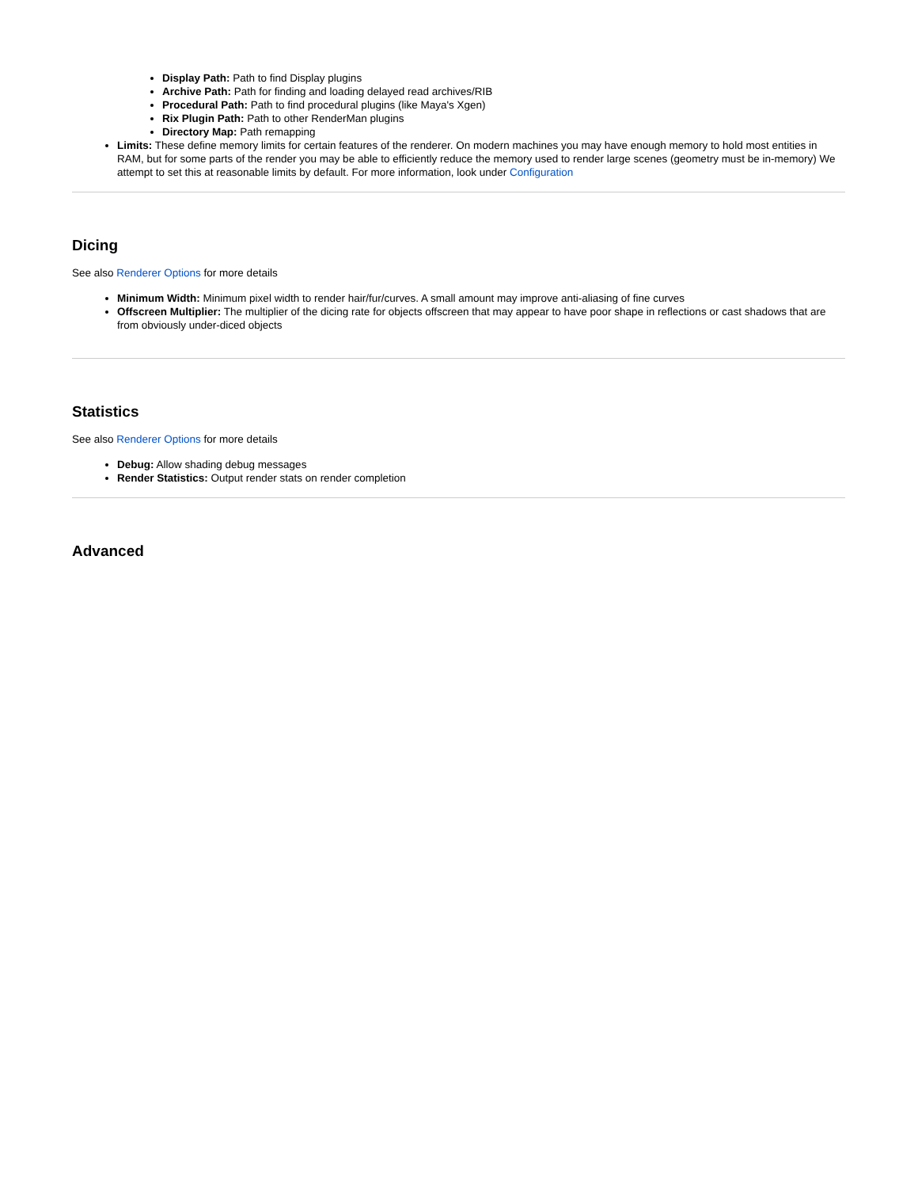Display Path: Path to find Display plugins
Archive Path: Path for finding and loading delayed read archives/RIB
Procedural Path: Path to find procedural plugins (like Maya's Xgen)
Rix Plugin Path: Path to other RenderMan plugins
Directory Map: Path remapping
Limits: These define memory limits for certain features of the renderer. On modern machines you may have enough memory to hold most entities in RAM, but for some parts of the render you may be able to efficiently reduce the memory used to render large scenes (geometry must be in-memory) We attempt to set this at reasonable limits by default. For more information, look under Configuration
Dicing
See also Renderer Options for more details
Minimum Width: Minimum pixel width to render hair/fur/curves. A small amount may improve anti-aliasing of fine curves
Offscreen Multiplier: The multiplier of the dicing rate for objects offscreen that may appear to have poor shape in reflections or cast shadows that are from obviously under-diced objects
Statistics
See also Renderer Options for more details
Debug: Allow shading debug messages
Render Statistics: Output render stats on render completion
Advanced